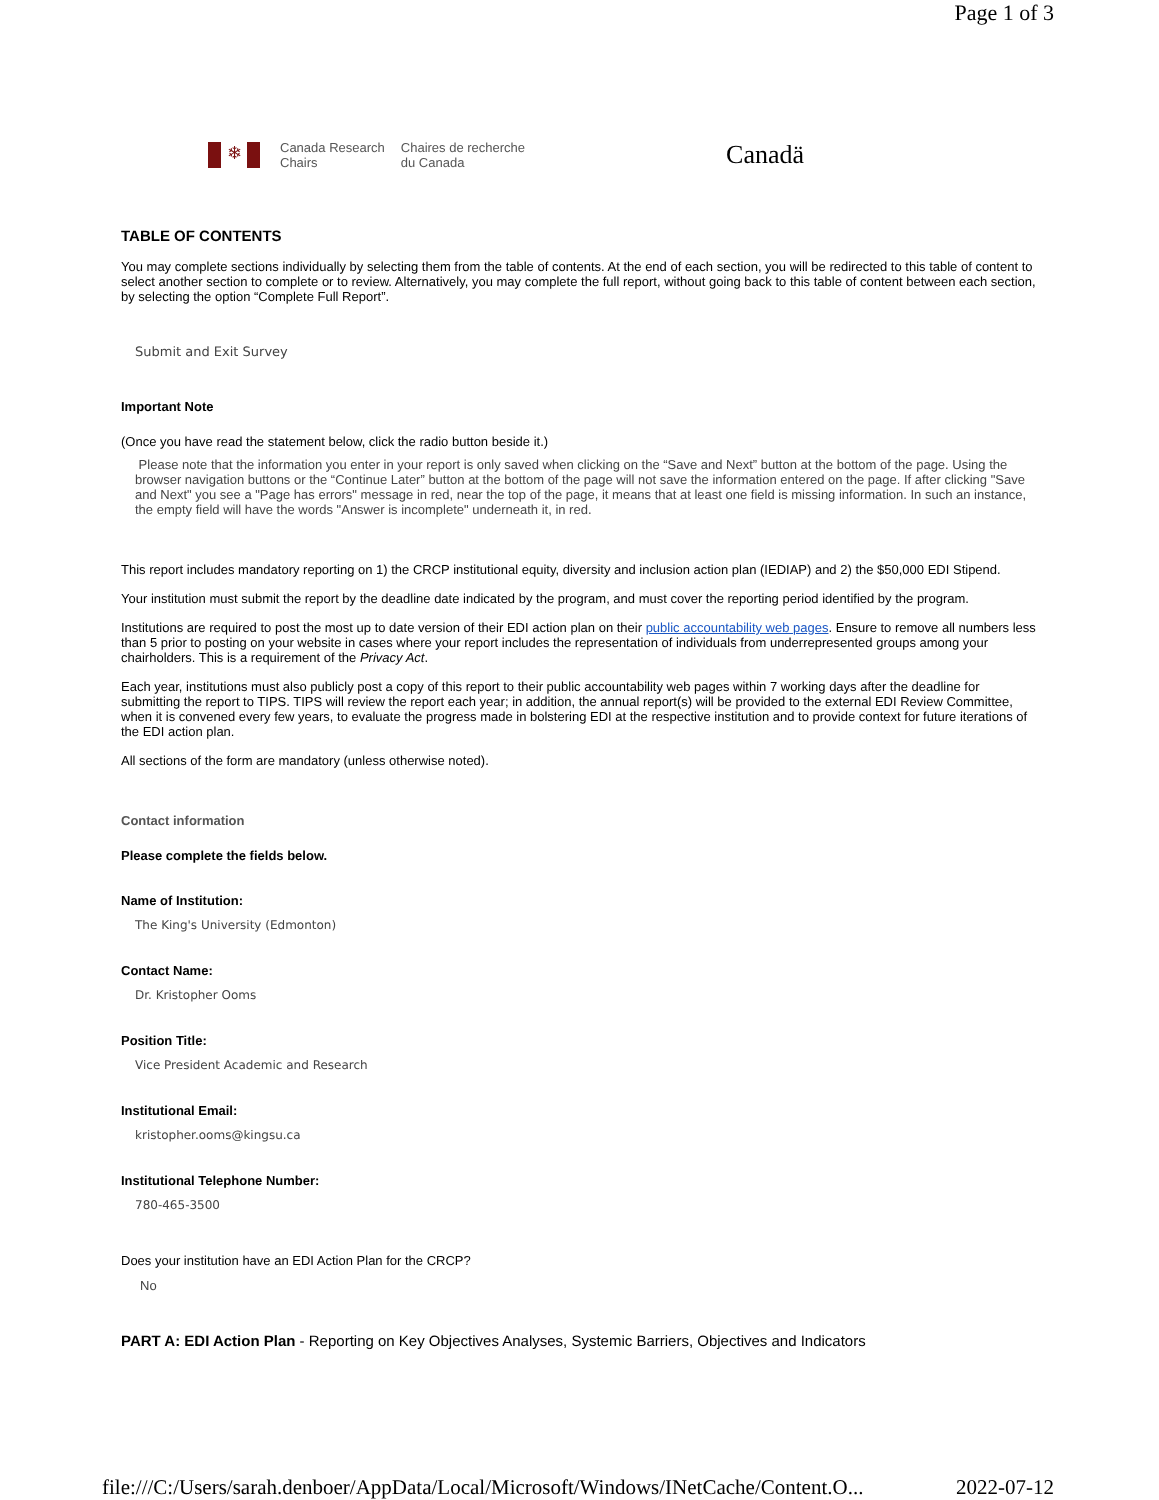Page 1 of 3
❄
Canada Research
Chairs
Chaires de recherche
du Canada
Canadä
TABLE OF CONTENTS
You may complete sections individually by selecting them from the table of contents. At the end of each section, you will be redirected to this table of content to select another section to complete or to review. Alternatively, you may complete the full report, without going back to this table of content between each section, by selecting the option “Complete Full Report”.
Submit and Exit Survey
Important Note
(Once you have read the statement below, click the radio button beside it.)
Please note that the information you enter in your report is only saved when clicking on the “Save and Next” button at the bottom of the page. Using the browser navigation buttons or the “Continue Later” button at the bottom of the page will not save the information entered on the page. If after clicking "Save and Next" you see a "Page has errors" message in red, near the top of the page, it means that at least one field is missing information. In such an instance, the empty field will have the words "Answer is incomplete" underneath it, in red.
This report includes mandatory reporting on 1) the CRCP institutional equity, diversity and inclusion action plan (IEDIAP) and 2) the $50,000 EDI Stipend.
Your institution must submit the report by the deadline date indicated by the program, and must cover the reporting period identified by the program.
Institutions are required to post the most up to date version of their EDI action plan on their public accountability web pages. Ensure to remove all numbers less than 5 prior to posting on your website in cases where your report includes the representation of individuals from underrepresented groups among your chairholders. This is a requirement of the Privacy Act.
Each year, institutions must also publicly post a copy of this report to their public accountability web pages within 7 working days after the deadline for submitting the report to TIPS. TIPS will review the report each year; in addition, the annual report(s) will be provided to the external EDI Review Committee, when it is convened every few years, to evaluate the progress made in bolstering EDI at the respective institution and to provide context for future iterations of the EDI action plan.
All sections of the form are mandatory (unless otherwise noted).
Contact information
Please complete the fields below.
Name of Institution:
The King's University (Edmonton)
Contact Name:
Dr. Kristopher Ooms
Position Title:
Vice President Academic and Research
Institutional Email:
kristopher.ooms@kingsu.ca
Institutional Telephone Number:
780-465-3500
Does your institution have an EDI Action Plan for the CRCP?
No
PART A: EDI Action Plan - Reporting on Key Objectives Analyses, Systemic Barriers, Objectives and Indicators
file:///C:/Users/sarah.denboer/AppData/Local/Microsoft/Windows/INetCache/Content.O... 2022-07-12